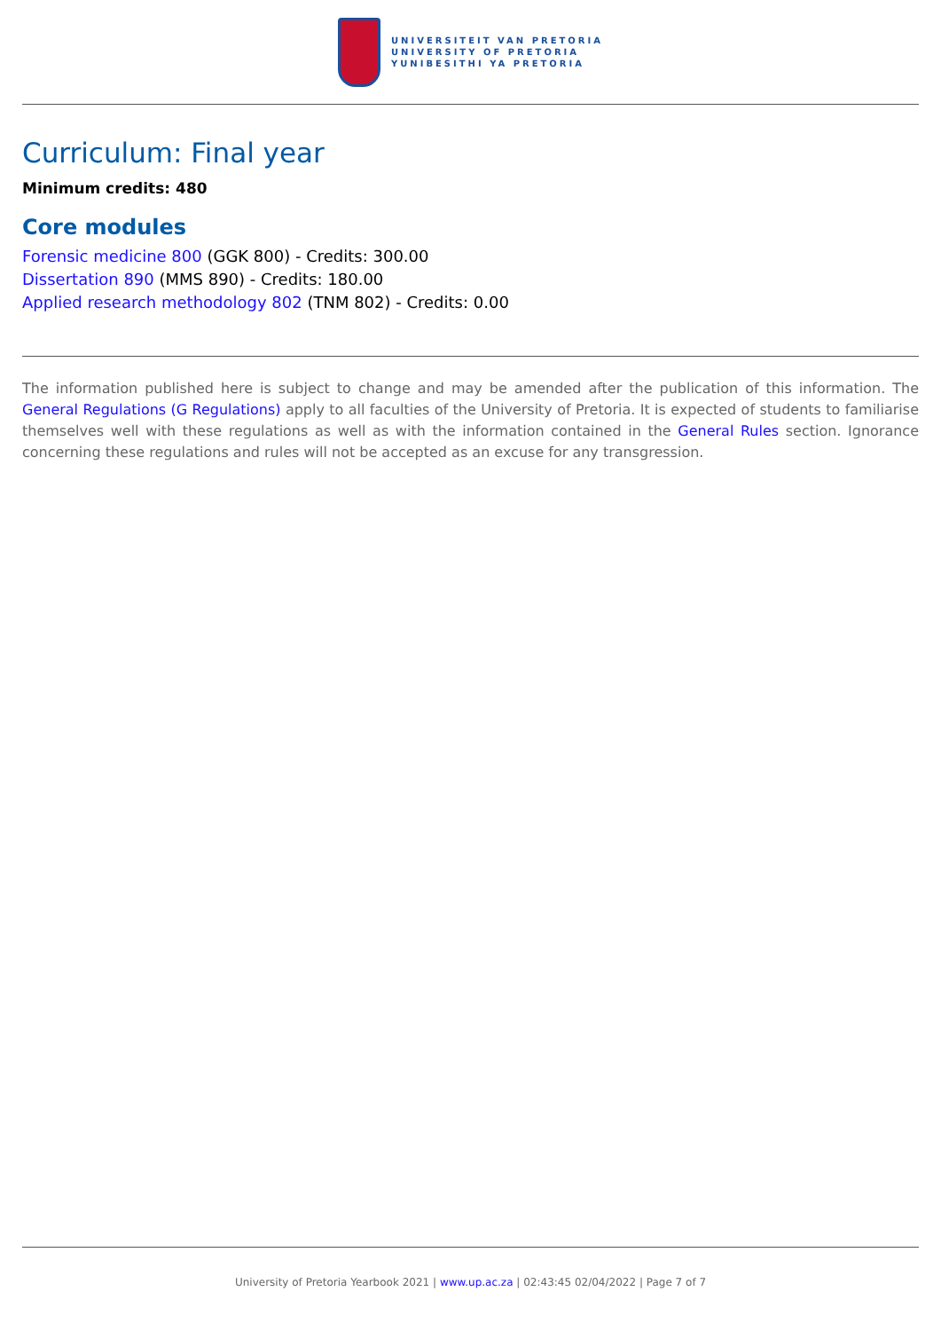UNIVERSITEIT VAN PRETORIA
UNIVERSITY OF PRETORIA
YUNIBESITHI YA PRETORIA
Curriculum: Final year
Minimum credits: 480
Core modules
Forensic medicine 800 (GGK 800) - Credits: 300.00
Dissertation 890 (MMS 890) - Credits: 180.00
Applied research methodology 802 (TNM 802) - Credits: 0.00
The information published here is subject to change and may be amended after the publication of this information. The General Regulations (G Regulations) apply to all faculties of the University of Pretoria. It is expected of students to familiarise themselves well with these regulations as well as with the information contained in the General Rules section. Ignorance concerning these regulations and rules will not be accepted as an excuse for any transgression.
University of Pretoria Yearbook 2021 | www.up.ac.za | 02:43:45 02/04/2022 | Page 7 of 7